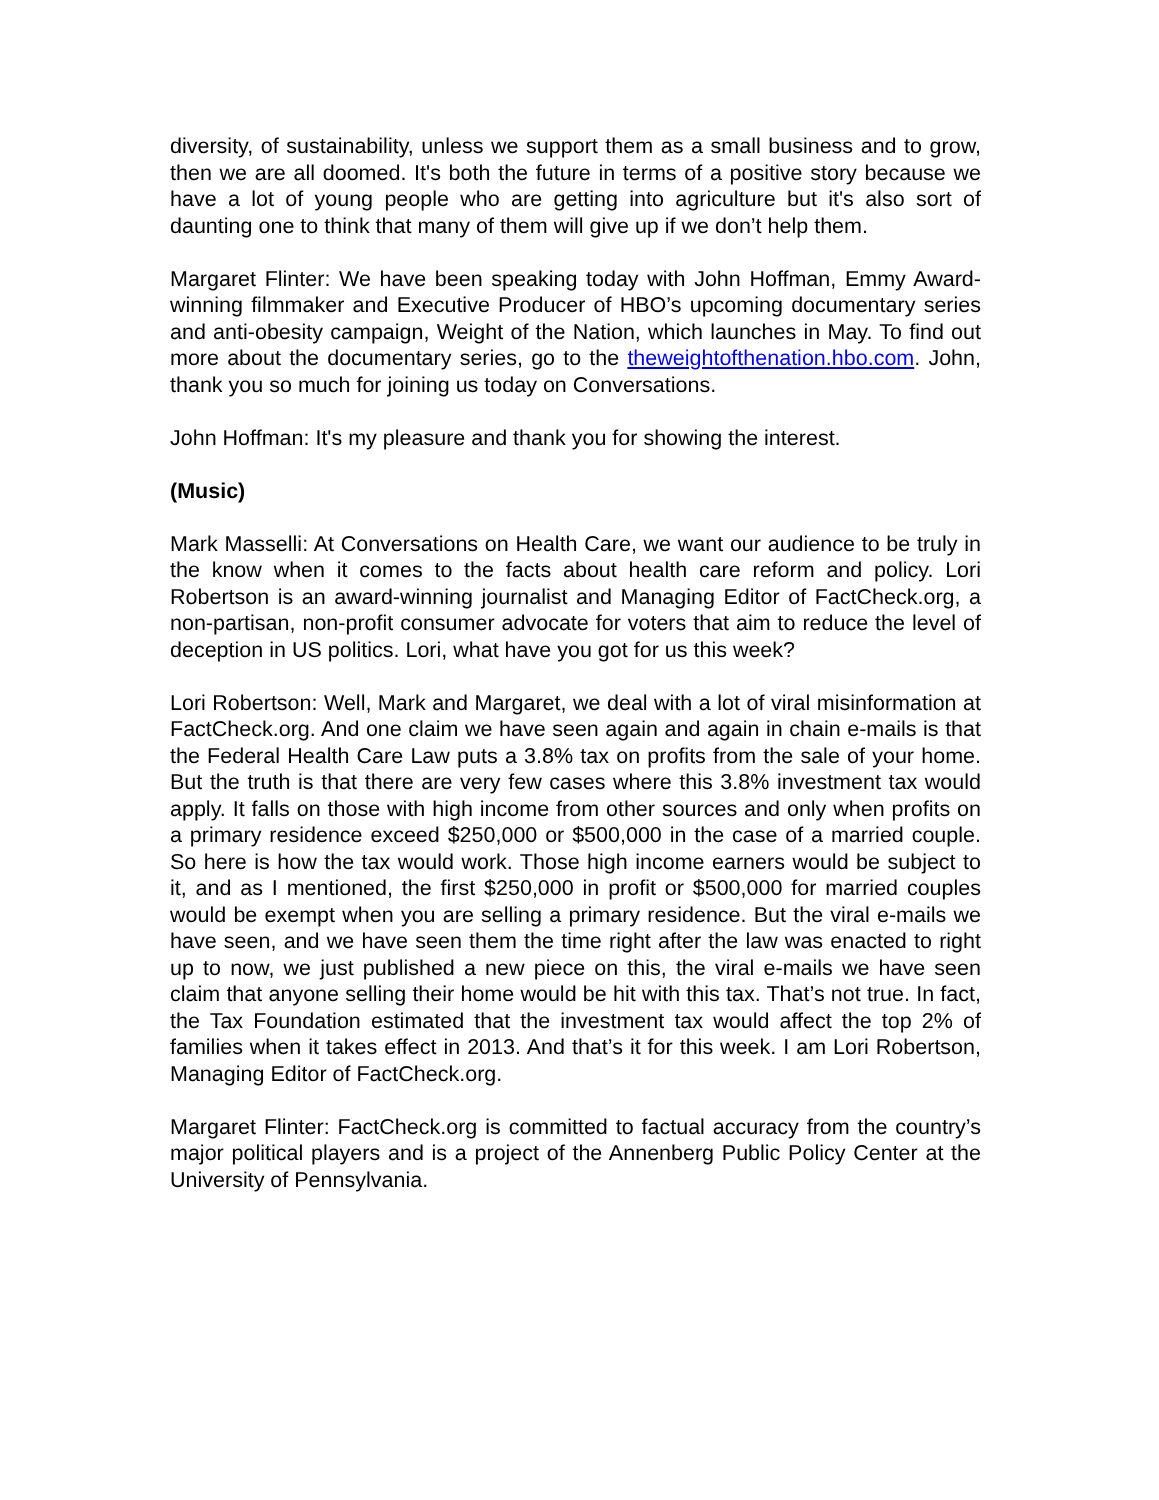diversity, of sustainability, unless we support them as a small business and to grow, then we are all doomed. It's both the future in terms of a positive story because we have a lot of young people who are getting into agriculture but it's also sort of daunting one to think that many of them will give up if we don’t help them.
Margaret Flinter: We have been speaking today with John Hoffman, Emmy Award-winning filmmaker and Executive Producer of HBO’s upcoming documentary series and anti-obesity campaign, Weight of the Nation, which launches in May. To find out more about the documentary series, go to the theweightofthenation.hbo.com. John, thank you so much for joining us today on Conversations.
John Hoffman: It's my pleasure and thank you for showing the interest.
(Music)
Mark Masselli: At Conversations on Health Care, we want our audience to be truly in the know when it comes to the facts about health care reform and policy. Lori Robertson is an award-winning journalist and Managing Editor of FactCheck.org, a non-partisan, non-profit consumer advocate for voters that aim to reduce the level of deception in US politics. Lori, what have you got for us this week?
Lori Robertson: Well, Mark and Margaret, we deal with a lot of viral misinformation at FactCheck.org. And one claim we have seen again and again in chain e-mails is that the Federal Health Care Law puts a 3.8% tax on profits from the sale of your home. But the truth is that there are very few cases where this 3.8% investment tax would apply. It falls on those with high income from other sources and only when profits on a primary residence exceed $250,000 or $500,000 in the case of a married couple. So here is how the tax would work. Those high income earners would be subject to it, and as I mentioned, the first $250,000 in profit or $500,000 for married couples would be exempt when you are selling a primary residence. But the viral e-mails we have seen, and we have seen them the time right after the law was enacted to right up to now, we just published a new piece on this, the viral e-mails we have seen claim that anyone selling their home would be hit with this tax. That’s not true. In fact, the Tax Foundation estimated that the investment tax would affect the top 2% of families when it takes effect in 2013. And that’s it for this week. I am Lori Robertson, Managing Editor of FactCheck.org.
Margaret Flinter: FactCheck.org is committed to factual accuracy from the country’s major political players and is a project of the Annenberg Public Policy Center at the University of Pennsylvania.